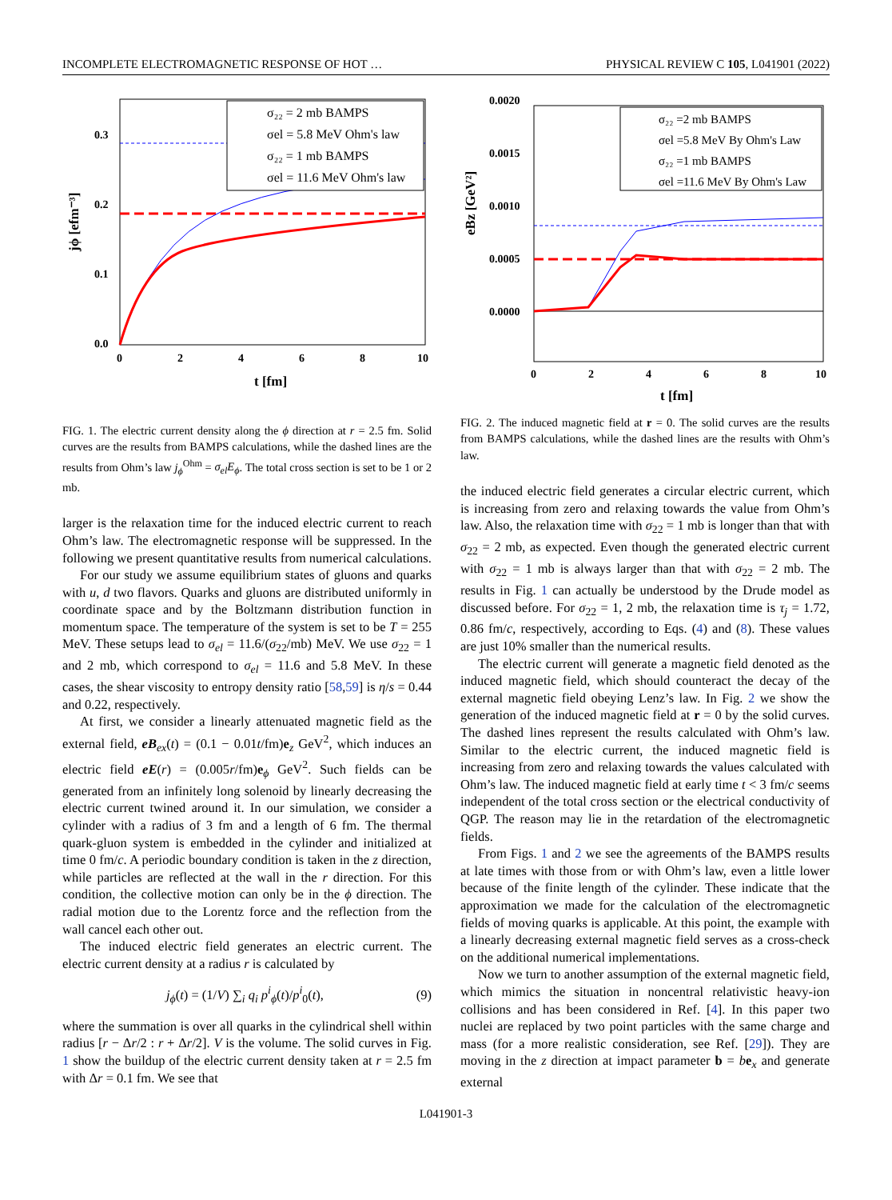INCOMPLETE ELECTROMAGNETIC RESPONSE OF HOT … PHYSICAL REVIEW C 105, L041901 (2022)
σ₂₂ = 2 mb BAMPS
σel = 5.8 MeV Ohm's law
σ₂₂ = 1 mb BAMPS
σel = 11.6 MeV Ohm's law
0.0
0.1
0.2
0.3
0
2
4
6
8
10
t [fm]
jϕ [efm⁻³]
FIG. 1. The electric current density along the ϕ direction at r = 2.5 fm. Solid curves are the results from BAMPS calculations, while the dashed lines are the results from Ohm’s law j<sub>ϕ</sub><sup>Ohm</sup> = σ<sub>el</sub>E<sub>ϕ</sub>. The total cross section is set to be 1 or 2 mb.
larger is the relaxation time for the induced electric current to reach Ohm’s law. The electromagnetic response will be suppressed. In the following we present quantitative results from numerical calculations.
For our study we assume equilibrium states of gluons and quarks with u, d two flavors. Quarks and gluons are distributed uniformly in coordinate space and by the Boltzmann distribution function in momentum space. The temperature of the system is set to be T = 255 MeV. These setups lead to σ<sub>el</sub> = 11.6/(σ<sub>22</sub>/mb) MeV. We use σ<sub>22</sub> = 1 and 2 mb, which correspond to σ<sub>el</sub> = 11.6 and 5.8 MeV. In these cases, the shear viscosity to entropy density ratio [58,59] is η/s = 0.44 and 0.22, respectively.
At first, we consider a linearly attenuated magnetic field as the external field, eB<sub>ex</sub>(t) = (0.1 − 0.01t/fm)e<sub>z</sub> GeV<sup>2</sup>, which induces an electric field eE(r) = (0.005r/fm)e<sub>ϕ</sub> GeV<sup>2</sup>. Such fields can be generated from an infinitely long solenoid by linearly decreasing the electric current twined around it. In our simulation, we consider a cylinder with a radius of 3 fm and a length of 6 fm. The thermal quark-gluon system is embedded in the cylinder and initialized at time 0 fm/c. A periodic boundary condition is taken in the z direction, while particles are reflected at the wall in the r direction. For this condition, the collective motion can only be in the ϕ direction. The radial motion due to the Lorentz force and the reflection from the wall cancel each other out.
The induced electric field generates an electric current. The electric current density at a radius r is calculated by
j<sub>ϕ</sub>(t) = (1/V) ∑<sub>i</sub> q<sub>i</sub> p<sup>i</sup><sub>ϕ</sub>(t)/p<sup>i</sup><sub>0</sub>(t), (9)
where the summation is over all quarks in the cylindrical shell within radius [r − Δr/2 : r + Δr/2]. V is the volume. The solid curves in Fig. 1 show the buildup of the electric current density taken at r = 2.5 fm with Δr = 0.1 fm. We see that
σ₂₂ =2 mb BAMPS
σel =5.8 MeV By Ohm's Law
σ₂₂ =1 mb BAMPS
σel =11.6 MeV By Ohm's Law
0.0000
0.0005
0.0010
0.0015
0.0020
0
2
4
6
8
10
t [fm]
eBz [GeV²]
FIG. 2. The induced magnetic field at r = 0. The solid curves are the results from BAMPS calculations, while the dashed lines are the results with Ohm’s law.
the induced electric field generates a circular electric current, which is increasing from zero and relaxing towards the value from Ohm’s law. Also, the relaxation time with σ<sub>22</sub> = 1 mb is longer than that with σ<sub>22</sub> = 2 mb, as expected. Even though the generated electric current with σ<sub>22</sub> = 1 mb is always larger than that with σ<sub>22</sub> = 2 mb. The results in Fig. 1 can actually be understood by the Drude model as discussed before. For σ<sub>22</sub> = 1, 2 mb, the relaxation time is τ<sub>j</sub> = 1.72, 0.86 fm/c, respectively, according to Eqs. (4) and (8). These values are just 10% smaller than the numerical results.
The electric current will generate a magnetic field denoted as the induced magnetic field, which should counteract the decay of the external magnetic field obeying Lenz’s law. In Fig. 2 we show the generation of the induced magnetic field at r = 0 by the solid curves. The dashed lines represent the results calculated with Ohm’s law. Similar to the electric current, the induced magnetic field is increasing from zero and relaxing towards the values calculated with Ohm’s law. The induced magnetic field at early time t < 3 fm/c seems independent of the total cross section or the electrical conductivity of QGP. The reason may lie in the retardation of the electromagnetic fields.
From Figs. 1 and 2 we see the agreements of the BAMPS results at late times with those from or with Ohm’s law, even a little lower because of the finite length of the cylinder. These indicate that the approximation we made for the calculation of the electromagnetic fields of moving quarks is applicable. At this point, the example with a linearly decreasing external magnetic field serves as a cross-check on the additional numerical implementations.
Now we turn to another assumption of the external magnetic field, which mimics the situation in noncentral relativistic heavy-ion collisions and has been considered in Ref. [4]. In this paper two nuclei are replaced by two point particles with the same charge and mass (for a more realistic consideration, see Ref. [29]). They are moving in the z direction at impact parameter b = be<sub>x</sub> and generate external
L041901-3